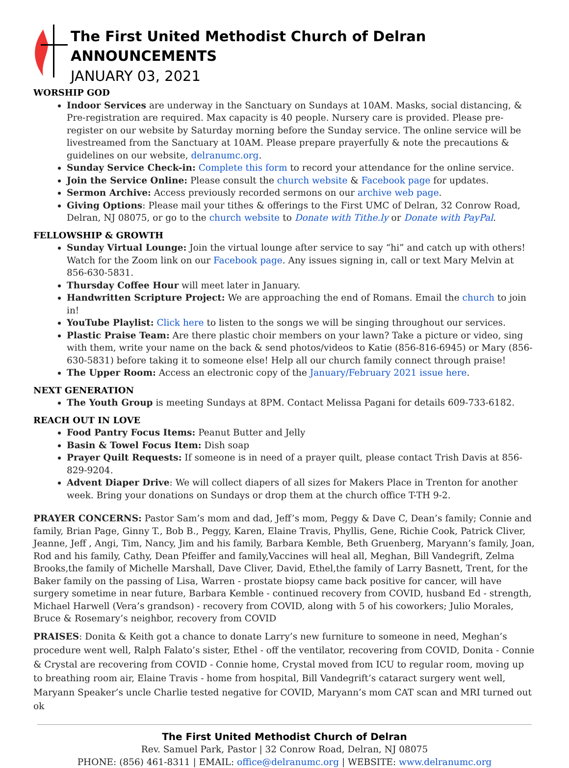The First United Methodist Church of Delran
ANNOUNCEMENTS
JANUARY 03, 2021
WORSHIP GOD
Indoor Services are underway in the Sanctuary on Sundays at 10AM. Masks, social distancing, & Pre-registration are required. Max capacity is 40 people. Nursery care is provided. Please pre-register on our website by Saturday morning before the Sunday service. The online service will be livestreamed from the Sanctuary at 10AM. Please prepare prayerfully & note the precautions & guidelines on our website, delranumc.org.
Sunday Service Check-in: Complete this form to record your attendance for the online service.
Join the Service Online: Please consult the church website & Facebook page for updates.
Sermon Archive: Access previously recorded sermons on our archive web page.
Giving Options: Please mail your tithes & offerings to the First UMC of Delran, 32 Conrow Road, Delran, NJ 08075, or go to the church website to Donate with Tithe.ly or Donate with PayPal.
FELLOWSHIP & GROWTH
Sunday Virtual Lounge: Join the virtual lounge after service to say “hi” and catch up with others! Watch for the Zoom link on our Facebook page. Any issues signing in, call or text Mary Melvin at 856-630-5831.
Thursday Coffee Hour will meet later in January.
Handwritten Scripture Project: We are approaching the end of Romans. Email the church to join in!
YouTube Playlist: Click here to listen to the songs we will be singing throughout our services.
Plastic Praise Team: Are there plastic choir members on your lawn? Take a picture or video, sing with them, write your name on the back & send photos/videos to Katie (856-816-6945) or Mary (856-630-5831) before taking it to someone else! Help all our church family connect through praise!
The Upper Room: Access an electronic copy of the January/February 2021 issue here.
NEXT GENERATION
The Youth Group is meeting Sundays at 8PM. Contact Melissa Pagani for details 609-733-6182.
REACH OUT IN LOVE
Food Pantry Focus Items: Peanut Butter and Jelly
Basin & Towel Focus Item: Dish soap
Prayer Quilt Requests: If someone is in need of a prayer quilt, please contact Trish Davis at 856-829-9204.
Advent Diaper Drive: We will collect diapers of all sizes for Makers Place in Trenton for another week. Bring your donations on Sundays or drop them at the church office T-TH 9-2.
PRAYER CONCERNS: Pastor Sam’s mom and dad, Jeff’s mom, Peggy & Dave C, Dean’s family; Connie and family, Brian Page, Ginny T., Bob B., Peggy, Karen, Elaine Travis, Phyllis, Gene, Richie Cook, Patrick Cliver, Jeanne, Jeff , Angi, Tim, Nancy, Jim and his family, Barbara Kemble, Beth Gruenberg, Maryann’s family, Joan, Rod and his family, Cathy, Dean Pfeiffer and family,Vaccines will heal all, Meghan, Bill Vandegrift, Zelma Brooks,the family of Michelle Marshall, Dave Cliver, David, Ethel,the family of Larry Basnett, Trent, for the Baker family on the passing of Lisa, Warren - prostate biopsy came back positive for cancer, will have surgery sometime in near future, Barbara Kemble - continued recovery from COVID, husband Ed - strength, Michael Harwell (Vera’s grandson) - recovery from COVID, along with 5 of his coworkers; Julio Morales, Bruce & Rosemary’s neighbor, recovery from COVID
PRAISES: Donita & Keith got a chance to donate Larry’s new furniture to someone in need, Meghan’s procedure went well, Ralph Falato’s sister, Ethel - off the ventilator, recovering from COVID, Donita - Connie & Crystal are recovering from COVID - Connie home, Crystal moved from ICU to regular room, moving up to breathing room air, Elaine Travis - home from hospital, Bill Vandegrift’s cataract surgery went well, Maryann Speaker’s uncle Charlie tested negative for COVID, Maryann’s mom CAT scan and MRI turned out ok
The First United Methodist Church of Delran
Rev. Samuel Park, Pastor | 32 Conrow Road, Delran, NJ 08075
PHONE: (856) 461-8311 | EMAIL: office@delranumc.org | WEBSITE: www.delranumc.org